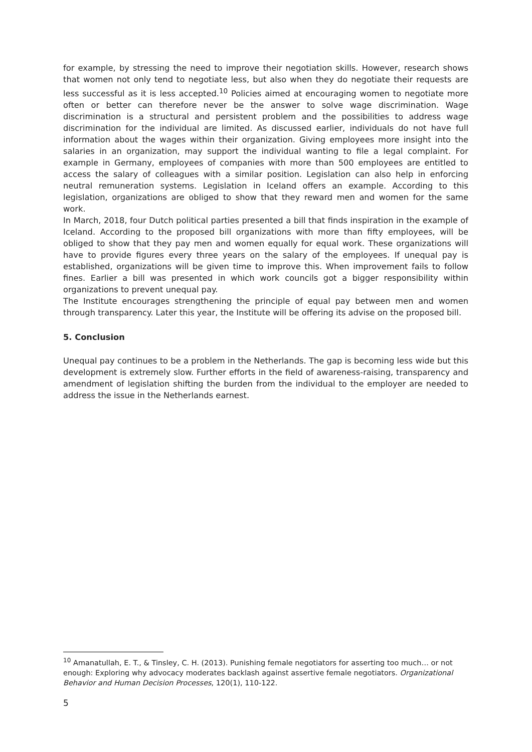for example, by stressing the need to improve their negotiation skills. However, research shows that women not only tend to negotiate less, but also when they do negotiate their requests are less successful as it is less accepted.<sup>10</sup> Policies aimed at encouraging women to negotiate more often or better can therefore never be the answer to solve wage discrimination. Wage discrimination is a structural and persistent problem and the possibilities to address wage discrimination for the individual are limited. As discussed earlier, individuals do not have full information about the wages within their organization. Giving employees more insight into the salaries in an organization, may support the individual wanting to file a legal complaint. For example in Germany, employees of companies with more than 500 employees are entitled to access the salary of colleagues with a similar position. Legislation can also help in enforcing neutral remuneration systems. Legislation in Iceland offers an example. According to this legislation, organizations are obliged to show that they reward men and women for the same work.
In March, 2018, four Dutch political parties presented a bill that finds inspiration in the example of Iceland. According to the proposed bill organizations with more than fifty employees, will be obliged to show that they pay men and women equally for equal work. These organizations will have to provide figures every three years on the salary of the employees. If unequal pay is established, organizations will be given time to improve this. When improvement fails to follow fines. Earlier a bill was presented in which work councils got a bigger responsibility within organizations to prevent unequal pay.
The Institute encourages strengthening the principle of equal pay between men and women through transparency. Later this year, the Institute will be offering its advise on the proposed bill.
5. Conclusion
Unequal pay continues to be a problem in the Netherlands. The gap is becoming less wide but this development is extremely slow. Further efforts in the field of awareness-raising, transparency and amendment of legislation shifting the burden from the individual to the employer are needed to address the issue in the Netherlands earnest.
<sup>10</sup> Amanatullah, E. T., & Tinsley, C. H. (2013). Punishing female negotiators for asserting too much… or not enough: Exploring why advocacy moderates backlash against assertive female negotiators. Organizational Behavior and Human Decision Processes, 120(1), 110-122.
5